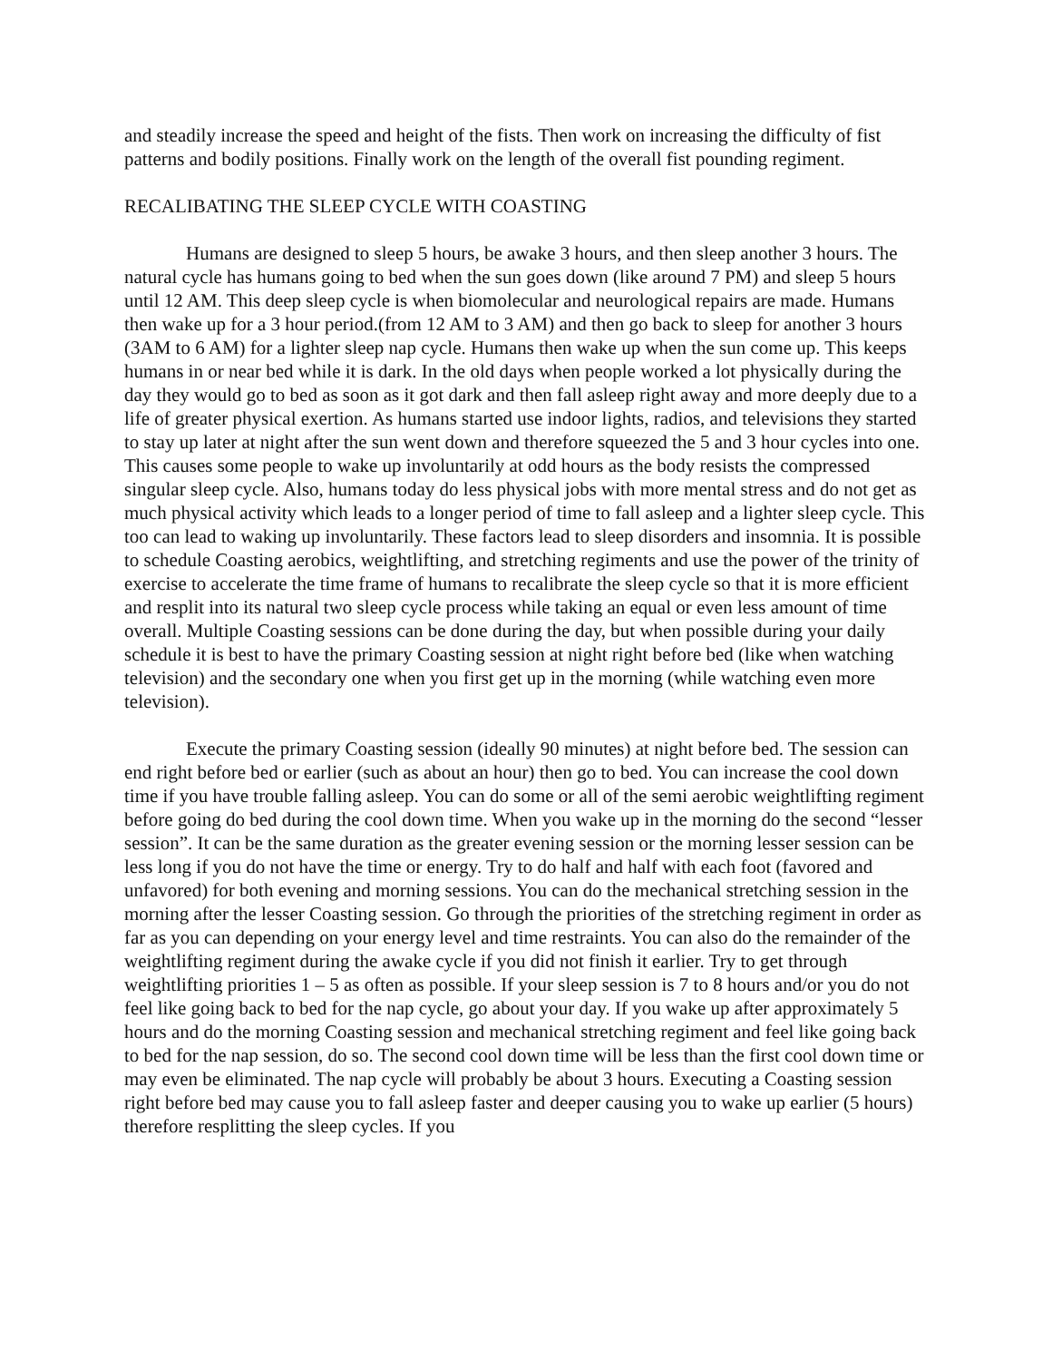and steadily increase the speed and height of the fists. Then work on increasing the difficulty of fist patterns and bodily positions. Finally work on the length of the overall fist pounding regiment.
RECALIBATING THE SLEEP CYCLE WITH COASTING
Humans are designed to sleep 5 hours, be awake 3 hours, and then sleep another 3 hours. The natural cycle has humans going to bed when the sun goes down (like around 7 PM) and sleep 5 hours until 12 AM. This deep sleep cycle is when biomolecular and neurological repairs are made. Humans then wake up for a 3 hour period.(from 12 AM to 3 AM) and then go back to sleep for another 3 hours (3AM to 6 AM) for a lighter sleep nap cycle. Humans then wake up when the sun come up. This keeps humans in or near bed while it is dark. In the old days when people worked a lot physically during the day they would go to bed as soon as it got dark and then fall asleep right away and more deeply due to a life of greater physical exertion. As humans started use indoor lights, radios, and televisions they started to stay up later at night after the sun went down and therefore squeezed the 5 and 3 hour cycles into one. This causes some people to wake up involuntarily at odd hours as the body resists the compressed singular sleep cycle. Also, humans today do less physical jobs with more mental stress and do not get as much physical activity which leads to a longer period of time to fall asleep and a lighter sleep cycle. This too can lead to waking up involuntarily. These factors lead to sleep disorders and insomnia. It is possible to schedule Coasting aerobics, weightlifting, and stretching regiments and use the power of the trinity of exercise to accelerate the time frame of humans to recalibrate the sleep cycle so that it is more efficient and resplit into its natural two sleep cycle process while taking an equal or even less amount of time overall. Multiple Coasting sessions can be done during the day, but when possible during your daily schedule it is best to have the primary Coasting session at night right before bed (like when watching television) and the secondary one when you first get up in the morning (while watching even more television).
Execute the primary Coasting session (ideally 90 minutes) at night before bed. The session can end right before bed or earlier (such as about an hour) then go to bed. You can increase the cool down time if you have trouble falling asleep. You can do some or all of the semi aerobic weightlifting regiment before going do bed during the cool down time. When you wake up in the morning do the second “lesser session”. It can be the same duration as the greater evening session or the morning lesser session can be less long if you do not have the time or energy. Try to do half and half with each foot (favored and unfavored) for both evening and morning sessions. You can do the mechanical stretching session in the morning after the lesser Coasting session. Go through the priorities of the stretching regiment in order as far as you can depending on your energy level and time restraints. You can also do the remainder of the weightlifting regiment during the awake cycle if you did not finish it earlier. Try to get through weightlifting priorities 1 – 5 as often as possible. If your sleep session is 7 to 8 hours and/or you do not feel like going back to bed for the nap cycle, go about your day. If you wake up after approximately 5 hours and do the morning Coasting session and mechanical stretching regiment and feel like going back to bed for the nap session, do so. The second cool down time will be less than the first cool down time or may even be eliminated. The nap cycle will probably be about 3 hours. Executing a Coasting session right before bed may cause you to fall asleep faster and deeper causing you to wake up earlier (5 hours) therefore resplitting the sleep cycles. If you